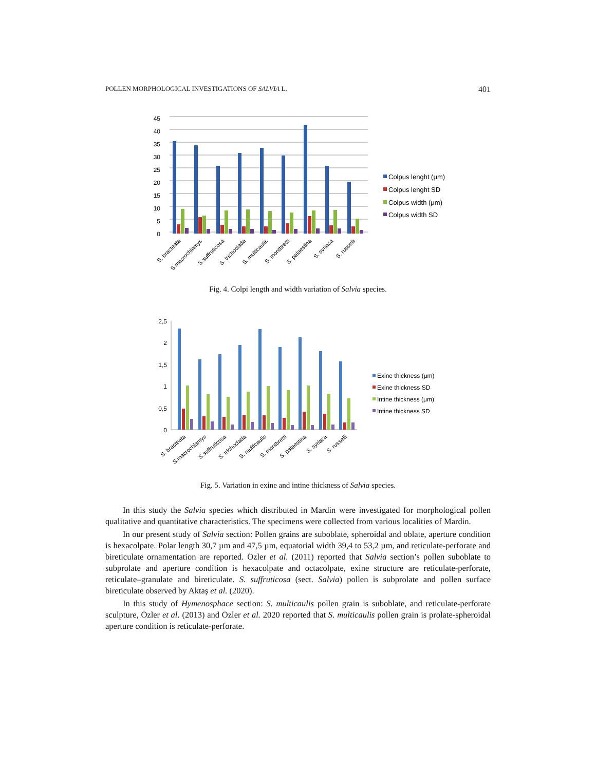POLLEN MORPHOLOGICAL INVESTIGATIONS OF SALVIA L. 401
45
40
35
30
25
20
15
10
5
0
S. bracteata
S.macrochlamys
S.suffruticosa
S. trichoclada
S. multicaulis
S. montbretti
S. palaestina
S. syriaca
S. russelli
Colpus lenght (μm)
Colpus lenght SD
Colpus width (μm)
Colpus width SD
Fig. 4. Colpi length and width variation of Salvia species.
2,5
2
1,5
1
0,5
0
S. bracteata
S.macrochlamys
S.suffruticosa
S. trichoclada
S. multicaulis
S. montbretti
S. palaestina
S. syriaca
S. russelli
Exine thickness (μm)
Exine thickness SD
Intine thickness (μm)
Intine thickness SD
Fig. 5. Variation in exine and intine thickness of Salvia species.
In this study the Salvia species which distributed in Mardin were investigated for morphological pollen qualitative and quantitative characteristics. The specimens were collected from various localities of Mardin.
In our present study of Salvia section: Pollen grains are suboblate, spheroidal and oblate, aperture condition is hexacolpate. Polar length 30,7 µm and 47,5 µm, equatorial width 39,4 to 53,2 µm, and reticulate-perforate and bireticulate ornamentation are reported. Özler et al. (2011) reported that Salvia section’s pollen suboblate to subprolate and aperture condition is hexacolpate and octacolpate, exine structure are reticulate-perforate, reticulate–granulate and bireticulate. S. suffruticosa (sect. Salvia) pollen is subprolate and pollen surface bireticulate observed by Aktaş et al. (2020).
In this study of Hymenosphace section: S. multicaulis pollen grain is suboblate, and reticulate-perforate sculpture, Özler et al. (2013) and Özler et al. 2020 reported that S. multicaulis pollen grain is prolate-spheroidal aperture condition is reticulate-perforate.